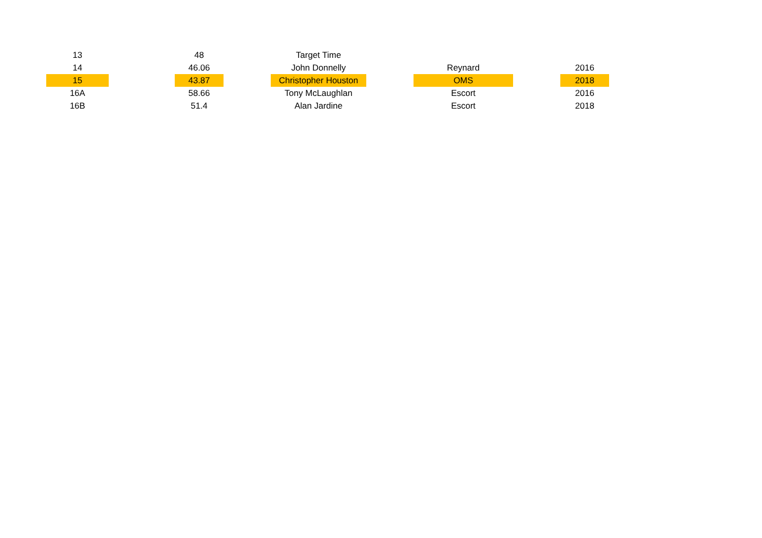| 13 | | 48 | | Target Time | | | | |
| 14 | | 46.06 | | John Donnelly | | Reynard | | 2016 |
| 15 | | 43.87 | | Christopher Houston | | OMS | | 2018 |
| 16A | | 58.66 | | Tony McLaughlan | | Escort | | 2016 |
| 16B | | 51.4 | | Alan Jardine | | Escort | | 2018 |